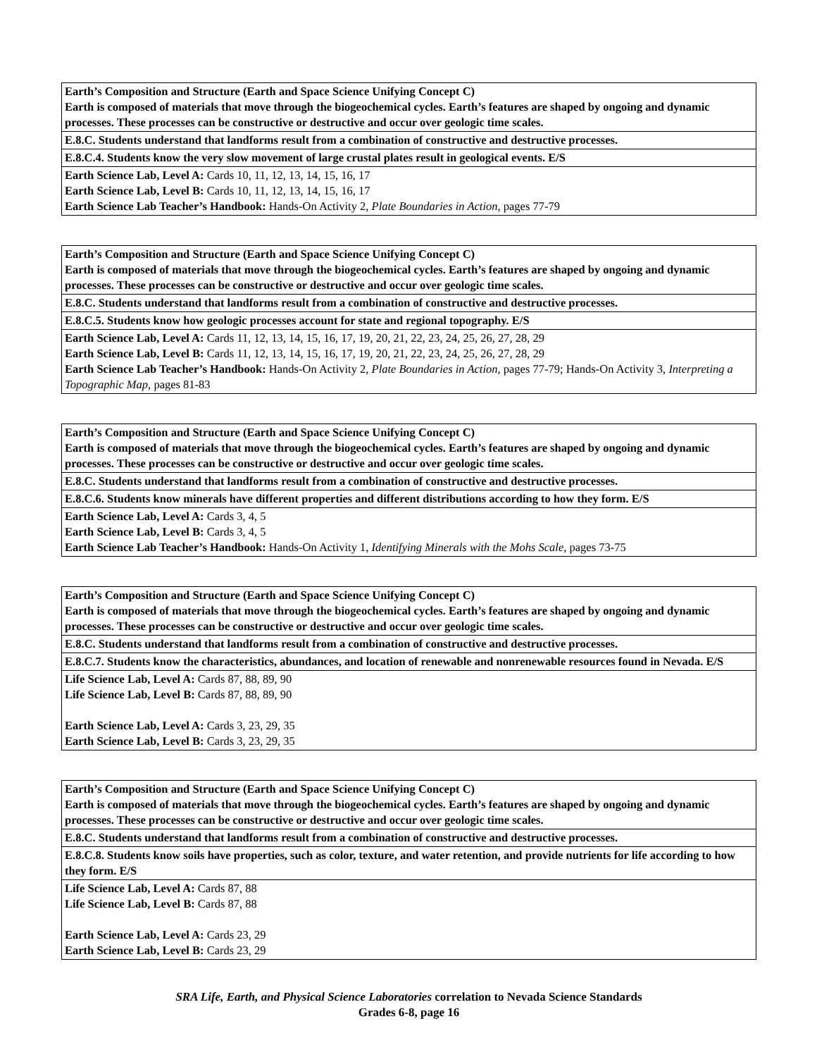| Earth’s Composition and Structure (Earth and Space Science Unifying Concept C) Earth is composed of materials that move through the biogeochemical cycles. Earth’s features are shaped by ongoing and dynamic processes. These processes can be constructive or destructive and occur over geologic time scales. |
| E.8.C. Students understand that landforms result from a combination of constructive and destructive processes. |
| E.8.C.4. Students know the very slow movement of large crustal plates result in geological events. E/S |
| Earth Science Lab, Level A: Cards 10, 11, 12, 13, 14, 15, 16, 17 Earth Science Lab, Level B: Cards 10, 11, 12, 13, 14, 15, 16, 17 Earth Science Lab Teacher’s Handbook: Hands-On Activity 2, Plate Boundaries in Action, pages 77-79 |
| Earth’s Composition and Structure (Earth and Space Science Unifying Concept C) Earth is composed of materials that move through the biogeochemical cycles. Earth’s features are shaped by ongoing and dynamic processes. These processes can be constructive or destructive and occur over geologic time scales. |
| E.8.C. Students understand that landforms result from a combination of constructive and destructive processes. |
| E.8.C.5. Students know how geologic processes account for state and regional topography. E/S |
| Earth Science Lab, Level A: Cards 11, 12, 13, 14, 15, 16, 17, 19, 20, 21, 22, 23, 24, 25, 26, 27, 28, 29 Earth Science Lab, Level B: Cards 11, 12, 13, 14, 15, 16, 17, 19, 20, 21, 22, 23, 24, 25, 26, 27, 28, 29 Earth Science Lab Teacher’s Handbook: Hands-On Activity 2, Plate Boundaries in Action, pages 77-79; Hands-On Activity 3, Interpreting a Topographic Map, pages 81-83 |
| Earth’s Composition and Structure (Earth and Space Science Unifying Concept C) Earth is composed of materials that move through the biogeochemical cycles. Earth’s features are shaped by ongoing and dynamic processes. These processes can be constructive or destructive and occur over geologic time scales. |
| E.8.C. Students understand that landforms result from a combination of constructive and destructive processes. |
| E.8.C.6. Students know minerals have different properties and different distributions according to how they form. E/S |
| Earth Science Lab, Level A: Cards 3, 4, 5 Earth Science Lab, Level B: Cards 3, 4, 5 Earth Science Lab Teacher’s Handbook: Hands-On Activity 1, Identifying Minerals with the Mohs Scale, pages 73-75 |
| Earth’s Composition and Structure (Earth and Space Science Unifying Concept C) Earth is composed of materials that move through the biogeochemical cycles. Earth’s features are shaped by ongoing and dynamic processes. These processes can be constructive or destructive and occur over geologic time scales. |
| E.8.C. Students understand that landforms result from a combination of constructive and destructive processes. |
| E.8.C.7. Students know the characteristics, abundances, and location of renewable and nonrenewable resources found in Nevada. E/S |
| Life Science Lab, Level A: Cards 87, 88, 89, 90 Life Science Lab, Level B: Cards 87, 88, 89, 90 Earth Science Lab, Level A: Cards 3, 23, 29, 35 Earth Science Lab, Level B: Cards 3, 23, 29, 35 |
| Earth’s Composition and Structure (Earth and Space Science Unifying Concept C) Earth is composed of materials that move through the biogeochemical cycles. Earth’s features are shaped by ongoing and dynamic processes. These processes can be constructive or destructive and occur over geologic time scales. |
| E.8.C. Students understand that landforms result from a combination of constructive and destructive processes. |
| E.8.C.8. Students know soils have properties, such as color, texture, and water retention, and provide nutrients for life according to how they form. E/S |
| Life Science Lab, Level A: Cards 87, 88 Life Science Lab, Level B: Cards 87, 88 Earth Science Lab, Level A: Cards 23, 29 Earth Science Lab, Level B: Cards 23, 29 |
SRA Life, Earth, and Physical Science Laboratories correlation to Nevada Science Standards
Grades 6-8, page 16